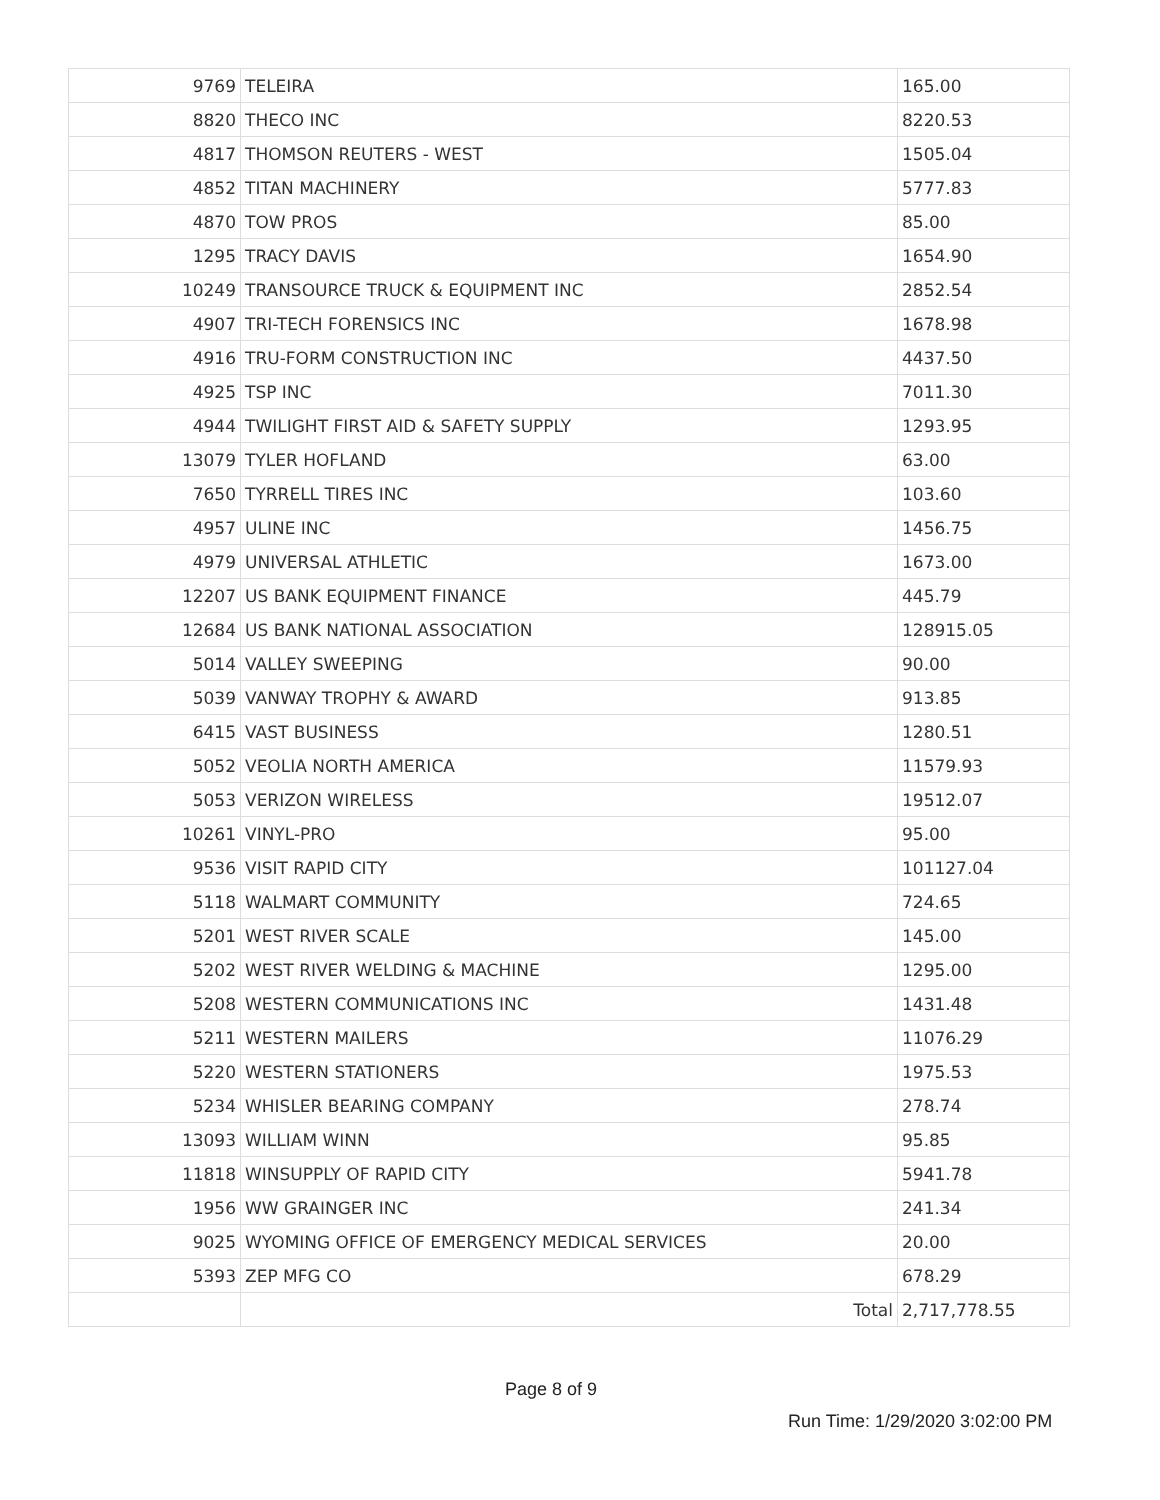| 9769 | TELEIRA | 165.00 |
| 8820 | THECO INC | 8220.53 |
| 4817 | THOMSON REUTERS - WEST | 1505.04 |
| 4852 | TITAN MACHINERY | 5777.83 |
| 4870 | TOW PROS | 85.00 |
| 1295 | TRACY DAVIS | 1654.90 |
| 10249 | TRANSOURCE TRUCK & EQUIPMENT INC | 2852.54 |
| 4907 | TRI-TECH FORENSICS INC | 1678.98 |
| 4916 | TRU-FORM CONSTRUCTION INC | 4437.50 |
| 4925 | TSP INC | 7011.30 |
| 4944 | TWILIGHT FIRST AID & SAFETY SUPPLY | 1293.95 |
| 13079 | TYLER HOFLAND | 63.00 |
| 7650 | TYRRELL TIRES INC | 103.60 |
| 4957 | ULINE INC | 1456.75 |
| 4979 | UNIVERSAL ATHLETIC | 1673.00 |
| 12207 | US BANK EQUIPMENT FINANCE | 445.79 |
| 12684 | US BANK NATIONAL ASSOCIATION | 128915.05 |
| 5014 | VALLEY SWEEPING | 90.00 |
| 5039 | VANWAY TROPHY & AWARD | 913.85 |
| 6415 | VAST BUSINESS | 1280.51 |
| 5052 | VEOLIA NORTH AMERICA | 11579.93 |
| 5053 | VERIZON WIRELESS | 19512.07 |
| 10261 | VINYL-PRO | 95.00 |
| 9536 | VISIT RAPID CITY | 101127.04 |
| 5118 | WALMART COMMUNITY | 724.65 |
| 5201 | WEST RIVER SCALE | 145.00 |
| 5202 | WEST RIVER WELDING & MACHINE | 1295.00 |
| 5208 | WESTERN COMMUNICATIONS INC | 1431.48 |
| 5211 | WESTERN MAILERS | 11076.29 |
| 5220 | WESTERN STATIONERS | 1975.53 |
| 5234 | WHISLER BEARING COMPANY | 278.74 |
| 13093 | WILLIAM WINN | 95.85 |
| 11818 | WINSUPPLY OF RAPID CITY | 5941.78 |
| 1956 | WW GRAINGER INC | 241.34 |
| 9025 | WYOMING OFFICE OF EMERGENCY MEDICAL SERVICES | 20.00 |
| 5393 | ZEP MFG CO | 678.29 |
| | Total | 2,717,778.55 |
Page 8 of 9
Run Time: 1/29/2020 3:02:00 PM